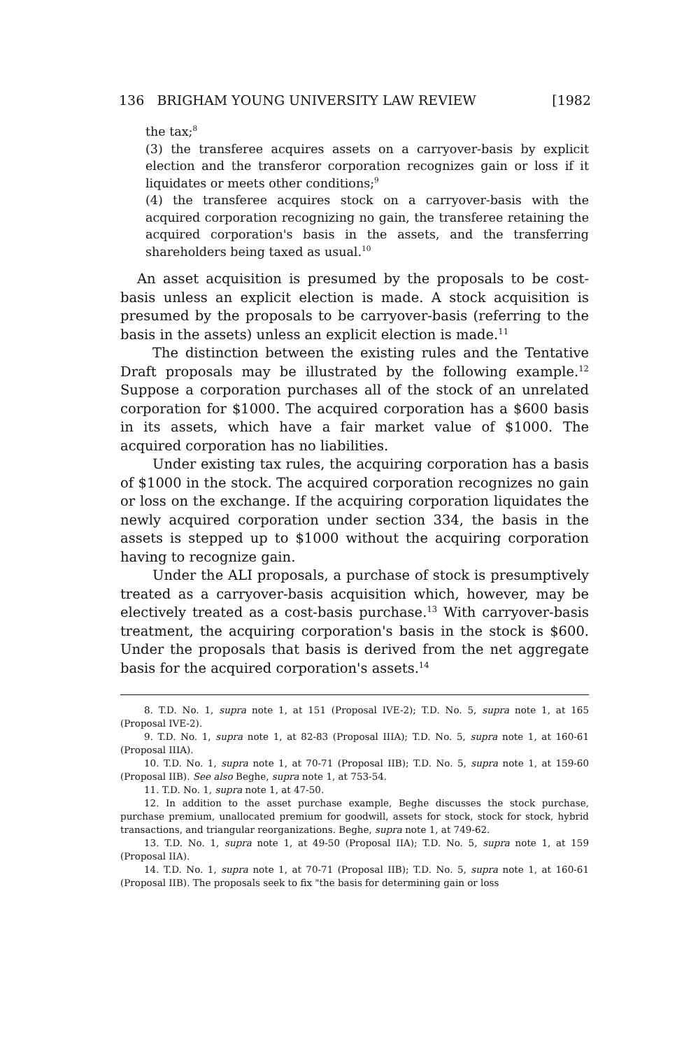136 BRIGHAM YOUNG UNIVERSITY LAW REVIEW [1982
the tax;<sup>8</sup>
(3) the transferee acquires assets on a carryover-basis by explicit election and the transferor corporation recognizes gain or loss if it liquidates or meets other conditions;<sup>9</sup>
(4) the transferee acquires stock on a carryover-basis with the acquired corporation recognizing no gain, the transferee retaining the acquired corporation's basis in the assets, and the transferring shareholders being taxed as usual.<sup>10</sup>
An asset acquisition is presumed by the proposals to be cost-basis unless an explicit election is made. A stock acquisition is presumed by the proposals to be carryover-basis (referring to the basis in the assets) unless an explicit election is made.<sup>11</sup>
The distinction between the existing rules and the Tentative Draft proposals may be illustrated by the following example.<sup>12</sup> Suppose a corporation purchases all of the stock of an unrelated corporation for $1000. The acquired corporation has a $600 basis in its assets, which have a fair market value of $1000. The acquired corporation has no liabilities.
Under existing tax rules, the acquiring corporation has a basis of $1000 in the stock. The acquired corporation recognizes no gain or loss on the exchange. If the acquiring corporation liquidates the newly acquired corporation under section 334, the basis in the assets is stepped up to $1000 without the acquiring corporation having to recognize gain.
Under the ALI proposals, a purchase of stock is presumptively treated as a carryover-basis acquisition which, however, may be electively treated as a cost-basis purchase.<sup>13</sup> With carryover-basis treatment, the acquiring corporation's basis in the stock is $600. Under the proposals that basis is derived from the net aggregate basis for the acquired corporation's assets.<sup>14</sup>
8. T.D. No. 1, supra note 1, at 151 (Proposal IVE-2); T.D. No. 5, supra note 1, at 165 (Proposal IVE-2).
9. T.D. No. 1, supra note 1, at 82-83 (Proposal IIIA); T.D. No. 5, supra note 1, at 160-61 (Proposal IIIA).
10. T.D. No. 1, supra note 1, at 70-71 (Proposal IIB); T.D. No. 5, supra note 1, at 159-60 (Proposal IIB). See also Beghe, supra note 1, at 753-54.
11. T.D. No. 1, supra note 1, at 47-50.
12. In addition to the asset purchase example, Beghe discusses the stock purchase, purchase premium, unallocated premium for goodwill, assets for stock, stock for stock, hybrid transactions, and triangular reorganizations. Beghe, supra note 1, at 749-62.
13. T.D. No. 1, supra note 1, at 49-50 (Proposal IIA); T.D. No. 5, supra note 1, at 159 (Proposal IIA).
14. T.D. No. 1, supra note 1, at 70-71 (Proposal IIB); T.D. No. 5, supra note 1, at 160-61 (Proposal IIB). The proposals seek to fix "the basis for determining gain or loss